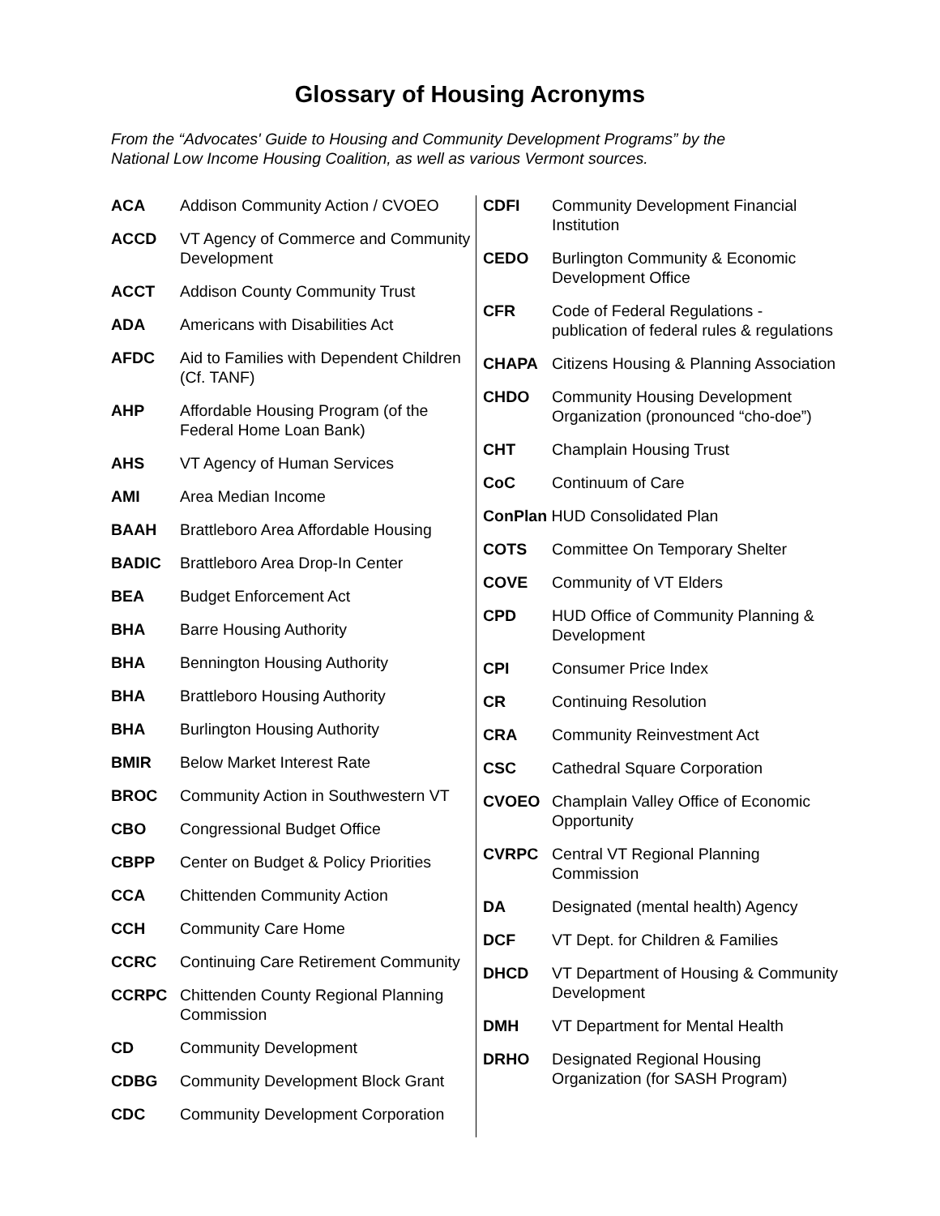Glossary of Housing Acronyms
From the “Advocates' Guide to Housing and Community Development Programs” by the
National Low Income Housing Coalition, as well as various Vermont sources.
ACA Addison Community Action / CVOEO
ACCD VT Agency of Commerce and Community Development
ACCT Addison County Community Trust
ADA Americans with Disabilities Act
AFDC Aid to Families with Dependent Children (Cf. TANF)
AHP Affordable Housing Program (of the Federal Home Loan Bank)
AHS VT Agency of Human Services
AMI Area Median Income
BAAH Brattleboro Area Affordable Housing
BADIC Brattleboro Area Drop-In Center
BEA Budget Enforcement Act
BHA Barre Housing Authority
BHA Bennington Housing Authority
BHA Brattleboro Housing Authority
BHA Burlington Housing Authority
BMIR Below Market Interest Rate
BROC Community Action in Southwestern VT
CBO Congressional Budget Office
CBPP Center on Budget & Policy Priorities
CCA Chittenden Community Action
CCH Community Care Home
CCRC Continuing Care Retirement Community
CCRPC Chittenden County Regional Planning Commission
CD Community Development
CDBG Community Development Block Grant
CDC Community Development Corporation
CDFI Community Development Financial Institution
CEDO Burlington Community & Economic Development Office
CFR Code of Federal Regulations - publication of federal rules & regulations
CHAPA Citizens Housing & Planning Association
CHDO Community Housing Development Organization (pronounced “cho-doe”)
CHT Champlain Housing Trust
CoC Continuum of Care
ConPlan HUD Consolidated Plan
COTS Committee On Temporary Shelter
COVE Community of VT Elders
CPD HUD Office of Community Planning & Development
CPI Consumer Price Index
CR Continuing Resolution
CRA Community Reinvestment Act
CSC Cathedral Square Corporation
CVOEO Champlain Valley Office of Economic Opportunity
CVRPC Central VT Regional Planning Commission
DA Designated (mental health) Agency
DCF VT Dept. for Children & Families
DHCD VT Department of Housing & Community Development
DMH VT Department for Mental Health
DRHO Designated Regional Housing Organization (for SASH Program)